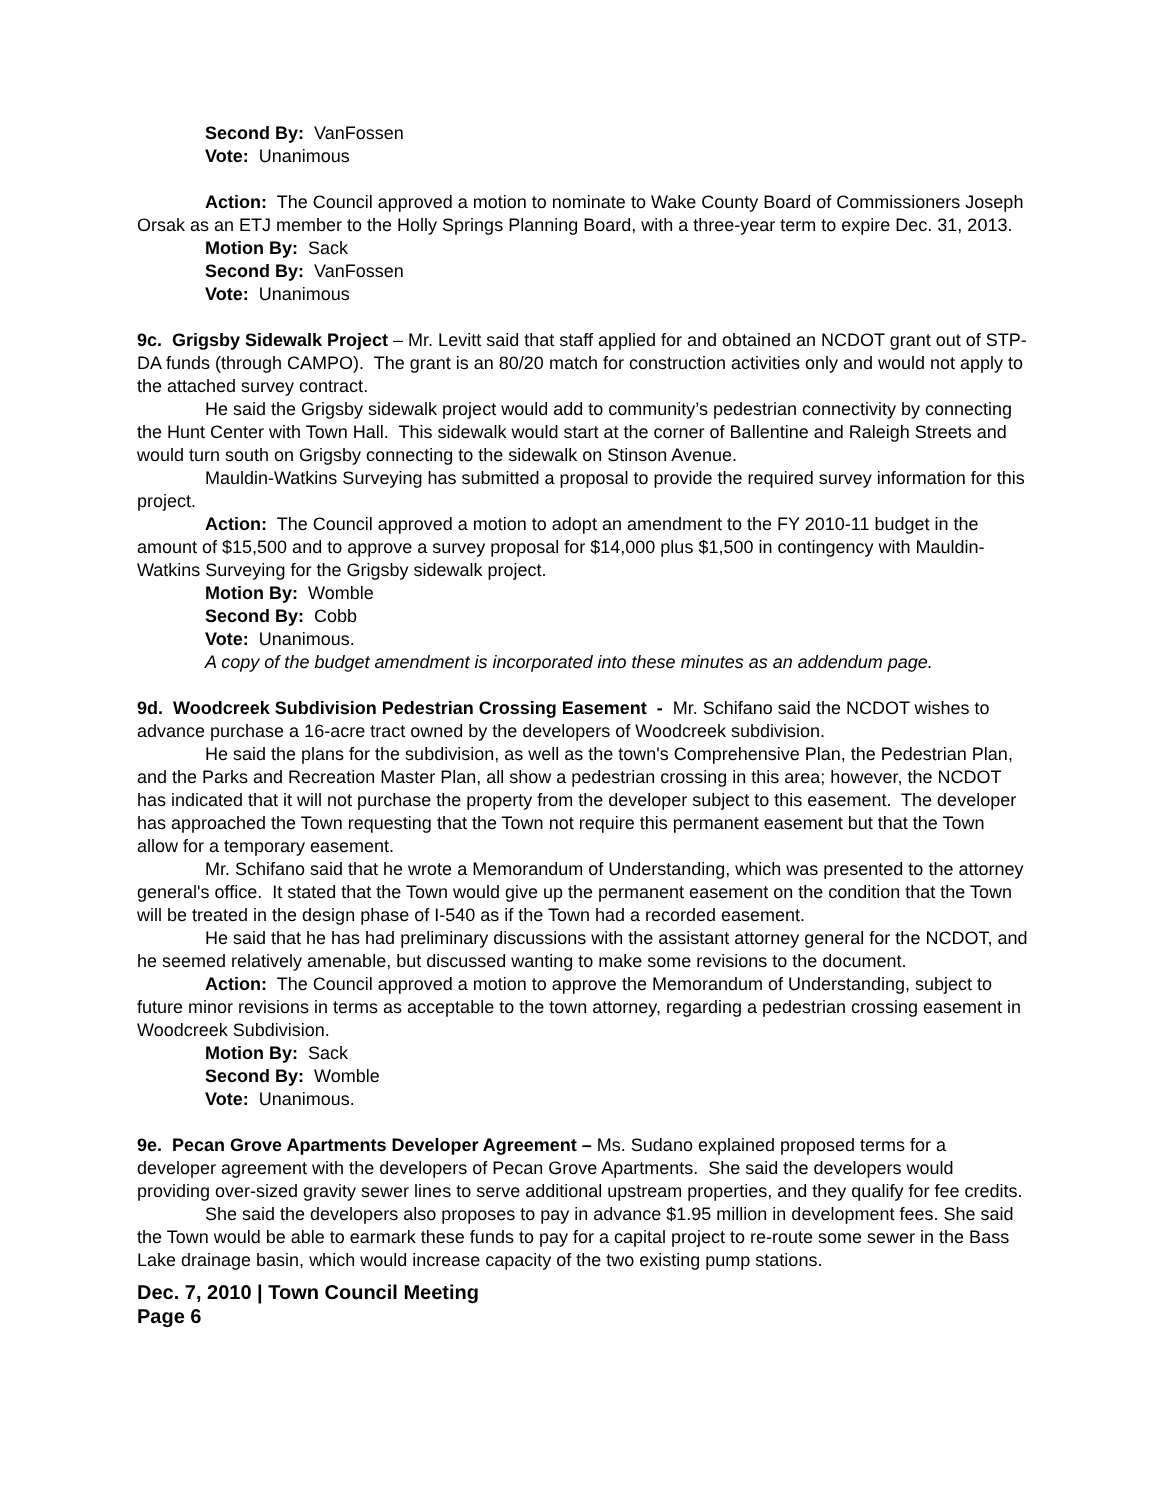Second By: VanFossen
Vote: Unanimous
Action: The Council approved a motion to nominate to Wake County Board of Commissioners Joseph Orsak as an ETJ member to the Holly Springs Planning Board, with a three-year term to expire Dec. 31, 2013.
Motion By: Sack
Second By: VanFossen
Vote: Unanimous
9c. Grigsby Sidewalk Project – Mr. Levitt said that staff applied for and obtained an NCDOT grant out of STP-DA funds (through CAMPO). The grant is an 80/20 match for construction activities only and would not apply to the attached survey contract.
He said the Grigsby sidewalk project would add to community’s pedestrian connectivity by connecting the Hunt Center with Town Hall. This sidewalk would start at the corner of Ballentine and Raleigh Streets and would turn south on Grigsby connecting to the sidewalk on Stinson Avenue.
Mauldin-Watkins Surveying has submitted a proposal to provide the required survey information for this project.
Action: The Council approved a motion to adopt an amendment to the FY 2010-11 budget in the amount of $15,500 and to approve a survey proposal for $14,000 plus $1,500 in contingency with Mauldin-Watkins Surveying for the Grigsby sidewalk project.
Motion By: Womble
Second By: Cobb
Vote: Unanimous.
A copy of the budget amendment is incorporated into these minutes as an addendum page.
9d. Woodcreek Subdivision Pedestrian Crossing Easement - Mr. Schifano said the NCDOT wishes to advance purchase a 16-acre tract owned by the developers of Woodcreek subdivision.
He said the plans for the subdivision, as well as the town's Comprehensive Plan, the Pedestrian Plan, and the Parks and Recreation Master Plan, all show a pedestrian crossing in this area; however, the NCDOT has indicated that it will not purchase the property from the developer subject to this easement. The developer has approached the Town requesting that the Town not require this permanent easement but that the Town allow for a temporary easement.
Mr. Schifano said that he wrote a Memorandum of Understanding, which was presented to the attorney general's office. It stated that the Town would give up the permanent easement on the condition that the Town will be treated in the design phase of I-540 as if the Town had a recorded easement.
He said that he has had preliminary discussions with the assistant attorney general for the NCDOT, and he seemed relatively amenable, but discussed wanting to make some revisions to the document.
Action: The Council approved a motion to approve the Memorandum of Understanding, subject to future minor revisions in terms as acceptable to the town attorney, regarding a pedestrian crossing easement in Woodcreek Subdivision.
Motion By: Sack
Second By: Womble
Vote: Unanimous.
9e. Pecan Grove Apartments Developer Agreement – Ms. Sudano explained proposed terms for a developer agreement with the developers of Pecan Grove Apartments. She said the developers would providing over-sized gravity sewer lines to serve additional upstream properties, and they qualify for fee credits.
She said the developers also proposes to pay in advance $1.95 million in development fees. She said the Town would be able to earmark these funds to pay for a capital project to re-route some sewer in the Bass Lake drainage basin, which would increase capacity of the two existing pump stations.
Dec. 7, 2010 | Town Council Meeting
Page 6